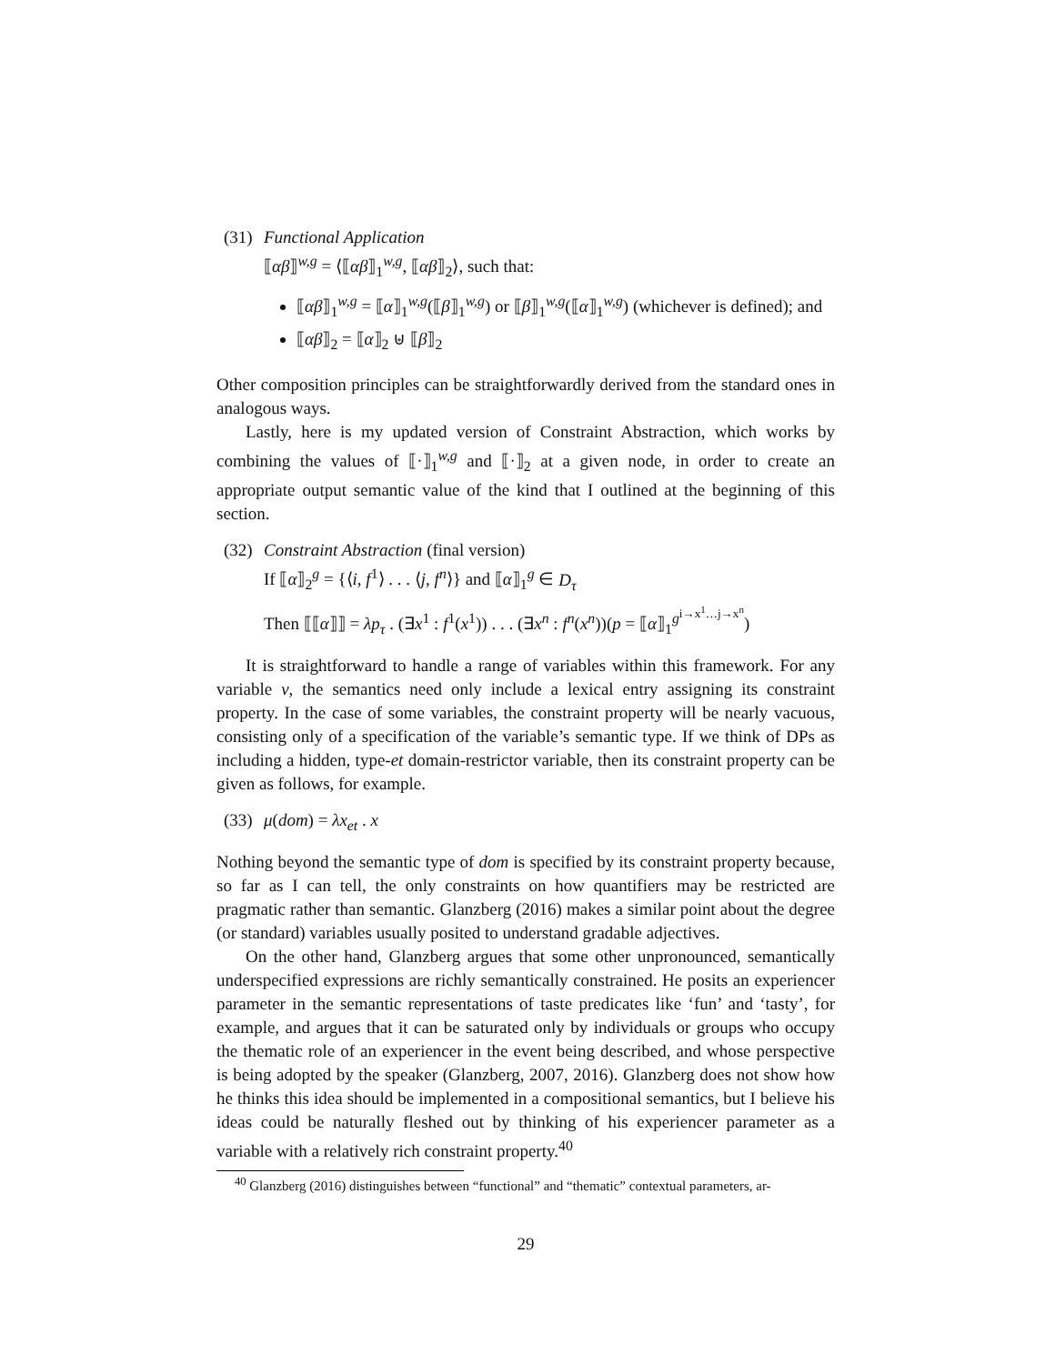(31)
Functional Application
⟦αβ⟧<sup>w,g</sup> = ⟨⟦αβ⟧<sub>1</sub><sup>w,g</sup>, ⟦αβ⟧<sub>2</sub>⟩, such that:
⟦αβ⟧<sub>1</sub><sup>w,g</sup> = ⟦α⟧<sub>1</sub><sup>w,g</sup>(⟦β⟧<sub>1</sub><sup>w,g</sup>) or ⟦β⟧<sub>1</sub><sup>w,g</sup>(⟦α⟧<sub>1</sub><sup>w,g</sup>) (whichever is defined); and
⟦αβ⟧<sub>2</sub> = ⟦α⟧<sub>2</sub> ⊎ ⟦β⟧<sub>2</sub>
Other composition principles can be straightforwardly derived from the standard ones in analogous ways.
Lastly, here is my updated version of Constraint Abstraction, which works by combining the values of ⟦·⟧<sub>1</sub><sup>w,g</sup> and ⟦·⟧<sub>2</sub> at a given node, in order to create an appropriate output semantic value of the kind that I outlined at the beginning of this section.
(32)
Constraint Abstraction (final version)
If ⟦α⟧<sub>2</sub><sup>g</sup> = {⟨i, f<sup>1</sup>⟩ . . . ⟨j, f<sup>n</sup>⟩} and ⟦α⟧<sub>1</sub><sup>g</sup> ∈ D<sub>τ</sub>
Then ⟦⟦α⟧⟧ = λp<sub>τ</sub> . (∃x<sup>1</sup> : f<sup>1</sup>(x<sup>1</sup>)) . . . (∃x<sup>n</sup> : f<sup>n</sup>(x<sup>n</sup>))(p = ⟦α⟧<sub>1</sub><sup>g<sup>i→x<sup>1</sup>…j→x<sup>n</sup></sup></sup>)
It is straightforward to handle a range of variables within this framework. For any variable v, the semantics need only include a lexical entry assigning its constraint property. In the case of some variables, the constraint property will be nearly vacuous, consisting only of a specification of the variable’s semantic type. If we think of DPs as including a hidden, type-et domain-restrictor variable, then its constraint property can be given as follows, for example.
(33)
μ(dom) = λx<sub>et</sub> . x
Nothing beyond the semantic type of dom is specified by its constraint property because, so far as I can tell, the only constraints on how quantifiers may be restricted are pragmatic rather than semantic. Glanzberg (2016) makes a similar point about the degree (or standard) variables usually posited to understand gradable adjectives.
On the other hand, Glanzberg argues that some other unpronounced, semantically underspecified expressions are richly semantically constrained. He posits an experiencer parameter in the semantic representations of taste predicates like ‘fun’ and ‘tasty’, for example, and argues that it can be saturated only by individuals or groups who occupy the thematic role of an experiencer in the event being described, and whose perspective is being adopted by the speaker (Glanzberg, 2007, 2016). Glanzberg does not show how he thinks this idea should be implemented in a compositional semantics, but I believe his ideas could be naturally fleshed out by thinking of his experiencer parameter as a variable with a relatively rich constraint property.<sup>40</sup>
<sup>40</sup> Glanzberg (2016) distinguishes between “functional” and “thematic” contextual parameters, ar-
29